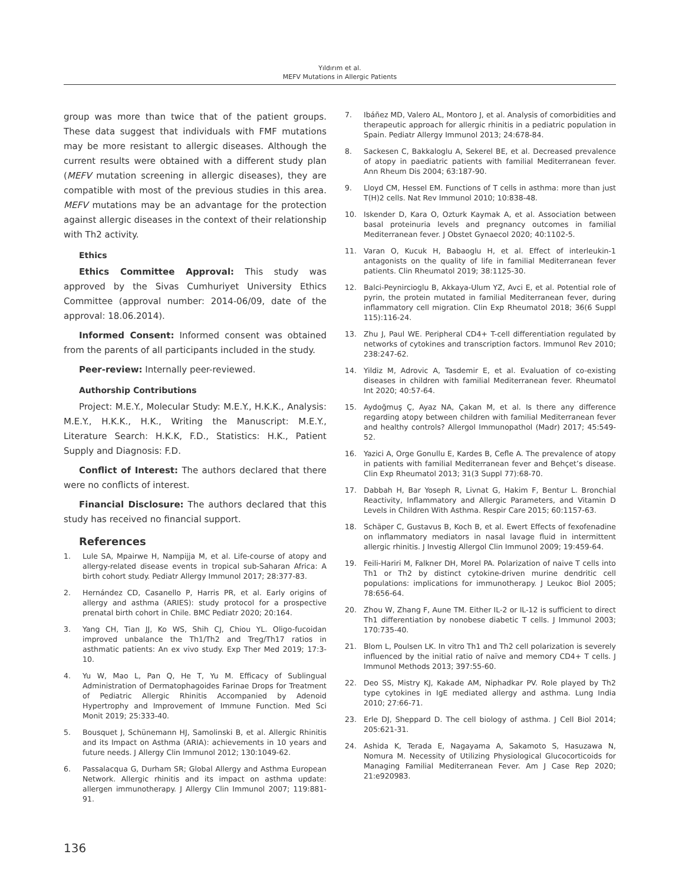Yıldırım et al.
MEFV Mutations in Allergic Patients
group was more than twice that of the patient groups. These data suggest that individuals with FMF mutations may be more resistant to allergic diseases. Although the current results were obtained with a different study plan (MEFV mutation screening in allergic diseases), they are compatible with most of the previous studies in this area. MEFV mutations may be an advantage for the protection against allergic diseases in the context of their relationship with Th2 activity.
Ethics
Ethics Committee Approval: This study was approved by the Sivas Cumhuriyet University Ethics Committee (approval number: 2014-06/09, date of the approval: 18.06.2014).
Informed Consent: Informed consent was obtained from the parents of all participants included in the study.
Peer-review: Internally peer-reviewed.
Authorship Contributions
Project: M.E.Y., Molecular Study: M.E.Y., H.K.K., Analysis: M.E.Y., H.K.K., H.K., Writing the Manuscript: M.E.Y., Literature Search: H.K.K, F.D., Statistics: H.K., Patient Supply and Diagnosis: F.D.
Conflict of Interest: The authors declared that there were no conflicts of interest.
Financial Disclosure: The authors declared that this study has received no financial support.
References
1. Lule SA, Mpairwe H, Nampijja M, et al. Life-course of atopy and allergy-related disease events in tropical sub-Saharan Africa: A birth cohort study. Pediatr Allergy Immunol 2017; 28:377-83.
2. Hernández CD, Casanello P, Harris PR, et al. Early origins of allergy and asthma (ARIES): study protocol for a prospective prenatal birth cohort in Chile. BMC Pediatr 2020; 20:164.
3. Yang CH, Tian JJ, Ko WS, Shih CJ, Chiou YL. Oligo-fucoidan improved unbalance the Th1/Th2 and Treg/Th17 ratios in asthmatic patients: An ex vivo study. Exp Ther Med 2019; 17:3-10.
4. Yu W, Mao L, Pan Q, He T, Yu M. Efficacy of Sublingual Administration of Dermatophagoides Farinae Drops for Treatment of Pediatric Allergic Rhinitis Accompanied by Adenoid Hypertrophy and Improvement of Immune Function. Med Sci Monit 2019; 25:333-40.
5. Bousquet J, Schünemann HJ, Samolinski B, et al. Allergic Rhinitis and its Impact on Asthma (ARIA): achievements in 10 years and future needs. J Allergy Clin Immunol 2012; 130:1049-62.
6. Passalacqua G, Durham SR; Global Allergy and Asthma European Network. Allergic rhinitis and its impact on asthma update: allergen immunotherapy. J Allergy Clin Immunol 2007; 119:881-91.
7. Ibáñez MD, Valero AL, Montoro J, et al. Analysis of comorbidities and therapeutic approach for allergic rhinitis in a pediatric population in Spain. Pediatr Allergy Immunol 2013; 24:678-84.
8. Sackesen C, Bakkaloglu A, Sekerel BE, et al. Decreased prevalence of atopy in paediatric patients with familial Mediterranean fever. Ann Rheum Dis 2004; 63:187-90.
9. Lloyd CM, Hessel EM. Functions of T cells in asthma: more than just T(H)2 cells. Nat Rev Immunol 2010; 10:838-48.
10. Iskender D, Kara O, Ozturk Kaymak A, et al. Association between basal proteinuria levels and pregnancy outcomes in familial Mediterranean fever. J Obstet Gynaecol 2020; 40:1102-5.
11. Varan O, Kucuk H, Babaoglu H, et al. Effect of interleukin-1 antagonists on the quality of life in familial Mediterranean fever patients. Clin Rheumatol 2019; 38:1125-30.
12. Balci-Peynircioglu B, Akkaya-Ulum YZ, Avci E, et al. Potential role of pyrin, the protein mutated in familial Mediterranean fever, during inflammatory cell migration. Clin Exp Rheumatol 2018; 36(6 Suppl 115):116-24.
13. Zhu J, Paul WE. Peripheral CD4+ T-cell differentiation regulated by networks of cytokines and transcription factors. Immunol Rev 2010; 238:247-62.
14. Yildiz M, Adrovic A, Tasdemir E, et al. Evaluation of co-existing diseases in children with familial Mediterranean fever. Rheumatol Int 2020; 40:57-64.
15. Aydoğmuş Ç, Ayaz NA, Çakan M, et al. Is there any difference regarding atopy between children with familial Mediterranean fever and healthy controls? Allergol Immunopathol (Madr) 2017; 45:549-52.
16. Yazici A, Orge Gonullu E, Kardes B, Cefle A. The prevalence of atopy in patients with familial Mediterranean fever and Behçet’s disease. Clin Exp Rheumatol 2013; 31(3 Suppl 77):68-70.
17. Dabbah H, Bar Yoseph R, Livnat G, Hakim F, Bentur L. Bronchial Reactivity, Inflammatory and Allergic Parameters, and Vitamin D Levels in Children With Asthma. Respir Care 2015; 60:1157-63.
18. Schäper C, Gustavus B, Koch B, et al. Ewert Effects of fexofenadine on inflammatory mediators in nasal lavage fluid in intermittent allergic rhinitis. J Investig Allergol Clin Immunol 2009; 19:459-64.
19. Feili-Hariri M, Falkner DH, Morel PA. Polarization of naive T cells into Th1 or Th2 by distinct cytokine-driven murine dendritic cell populations: implications for immunotherapy. J Leukoc Biol 2005; 78:656-64.
20. Zhou W, Zhang F, Aune TM. Either IL-2 or IL-12 is sufficient to direct Th1 differentiation by nonobese diabetic T cells. J Immunol 2003; 170:735-40.
21. Blom L, Poulsen LK. In vitro Th1 and Th2 cell polarization is severely influenced by the initial ratio of naïve and memory CD4+ T cells. J Immunol Methods 2013; 397:55-60.
22. Deo SS, Mistry KJ, Kakade AM, Niphadkar PV. Role played by Th2 type cytokines in IgE mediated allergy and asthma. Lung India 2010; 27:66-71.
23. Erle DJ, Sheppard D. The cell biology of asthma. J Cell Biol 2014; 205:621-31.
24. Ashida K, Terada E, Nagayama A, Sakamoto S, Hasuzawa N, Nomura M. Necessity of Utilizing Physiological Glucocorticoids for Managing Familial Mediterranean Fever. Am J Case Rep 2020; 21:e920983.
136